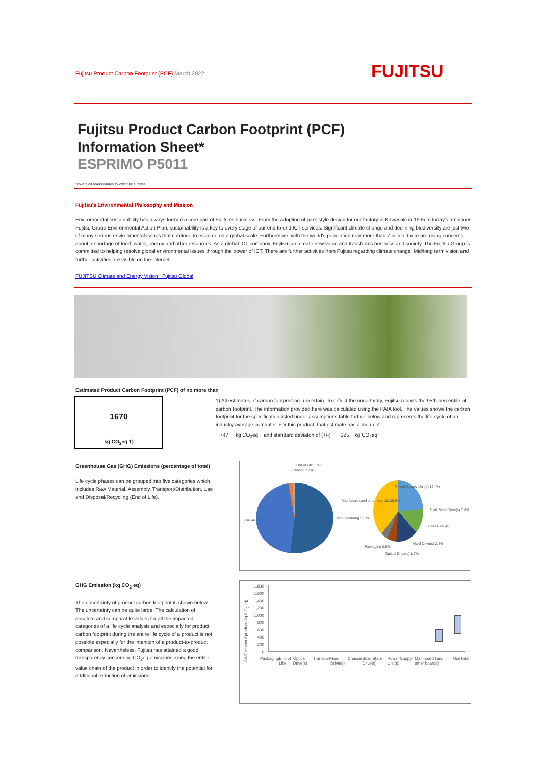Fujitsu Product Carbon Footprint (PCF) March 2022 FUJITSU
Fujitsu Product Carbon Footprint (PCF)
Information Sheet*
ESPRIMO P5011
*covers all brand names followed by suffixes
Fujitsu's Environmental Philosophy and Mission
Environmental sustainability has always formed a core part of Fujitsu's business. From the adoption of park-style design for our factory in Kawasaki in 1935 to today's ambitious Fujitsu Group Environmental Action Plan, sustainability is a key to every stage of our end to end ICT services. Significant climate change and declining biodiversity are just two of many serious environmental issues that continue to escalate on a global scale. Furthermore, with the world's population now more than 7 billion, there are rising concerns about a shortage of food, water, energy and other resources. As a global ICT company, Fujitsu can create new value and transforms business and society. The Fujitsu Group is committed to helping resolve global environmental issues through the power of ICT. There are further activities from Fujitsu regarding climate change. Mid/long term vision and further activities are visible on the internet.
FUJITSU Climate and Energy Vision : Fujitsu Global
Estimated Product Carbon Footprint (PCF) of no more than
1670
kg CO<sub>2</sub>eq 1)
1) All estimates of carbon footprint are uncertain. To reflect the uncertainty, Fujitsu reports the 95th percentile of carbon footprint. The information provided here was calculated using the PAIA tool. The values shows the carbon footprint for the specification listed under assumptions table further below and represents the life cycle of an industry average computer. For this product, that estimate has a mean of
747 kg CO<sub>2</sub>eq and standard deviaton of (+/-) 225 kg CO<sub>2</sub>eq
Greenhouse Gas (GHG) Emissions (percentage of total)
Life cycle phases can be grouped into five categories which includes Raw Material, Assembly, Transport/Distribution, Use and Disposal/Recycling (End of Life).
Transport 2.0%
End of Life 1.3%
Use 44.6% Manufacturing 52.1%
Mainboard (and other boards) 20.6%
Power Supply Unit(s) 12.4%
Solid State Drive(s) 7.8%
Chassis 6.4%
Hard Drive(s) 2.7%
Packaging 0.5%
Optical Drive(s) 1.7%
GHG Emission (kg CO<sub>2</sub> eq)
The uncertainty of product carbon footprint is shown below.
The uncertainty can be quite large. The calculation of absolute and comparable values for all the impacted categories of a life cycle analysis and especially for product carbon footprint during the entire life cycle of a product is not possible especially for the intention of a product-to-product comparison. Nevertheless, Fujitsu has attained a good transparency concerning CO<sub>2</sub>eq emissions along the entire value chain of the product in order to identify the potential for additional reduction of emissions.
1,800
1,600
1,400
1,200
1,000
800
600
400
200
0
GWP impact / product (kg CO<sub>2</sub> eq)
Packaging End of Life Optical Drive(s) Transport Hard Drive(s) Chassis Solid State Drive(s) Power Supply Unit(s) Mainboard (and other boards) Use Total